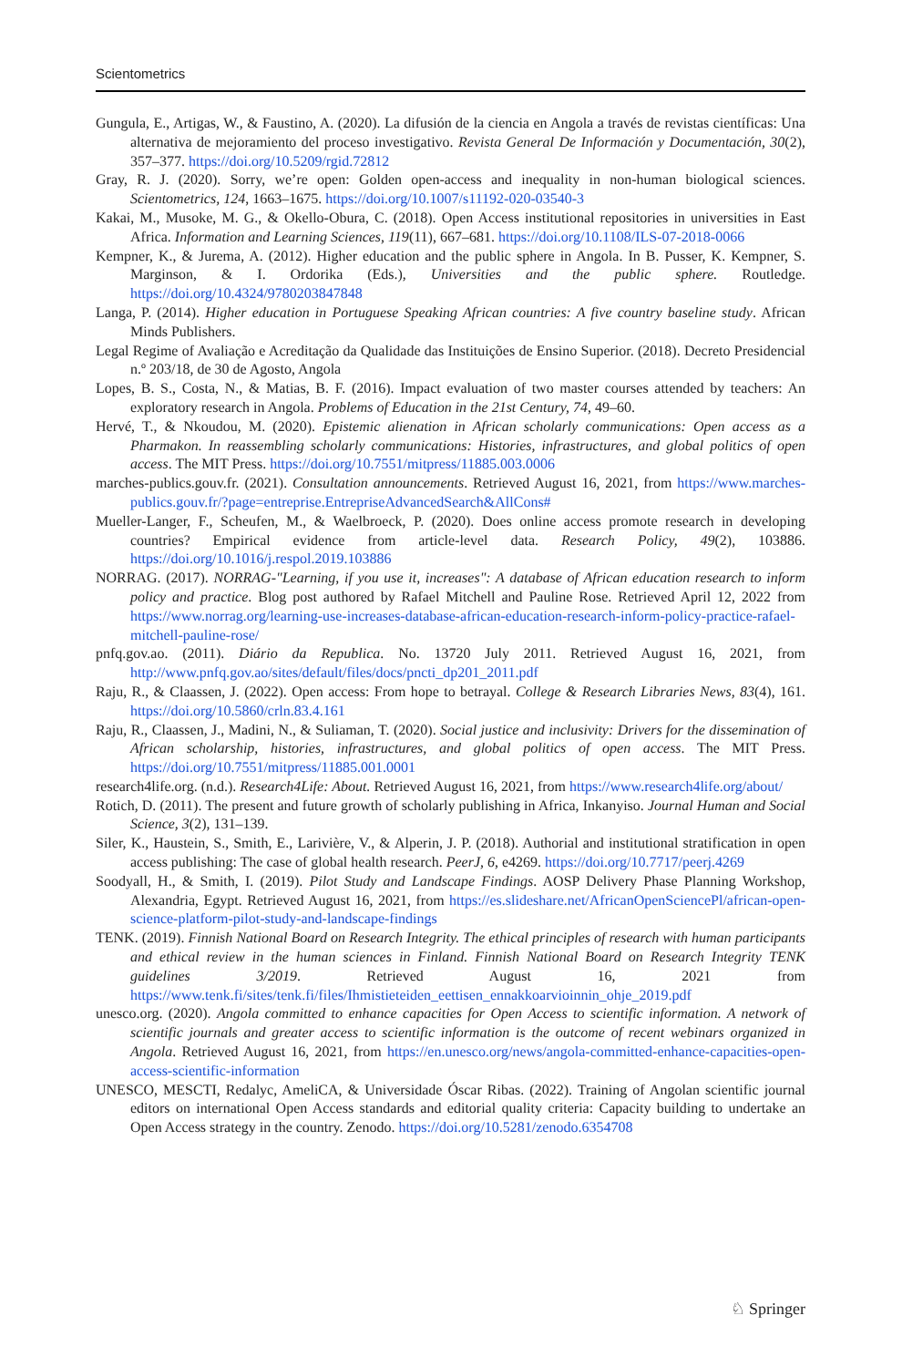Scientometrics
Gungula, E., Artigas, W., & Faustino, A. (2020). La difusión de la ciencia en Angola a través de revistas científicas: Una alternativa de mejoramiento del proceso investigativo. Revista General De Información y Documentación, 30(2), 357–377. https://doi.org/10.5209/rgid.72812
Gray, R. J. (2020). Sorry, we’re open: Golden open-access and inequality in non-human biological sciences. Scientometrics, 124, 1663–1675. https://doi.org/10.1007/s11192-020-03540-3
Kakai, M., Musoke, M. G., & Okello-Obura, C. (2018). Open Access institutional repositories in universities in East Africa. Information and Learning Sciences, 119(11), 667–681. https://doi.org/10.1108/ILS-07-2018-0066
Kempner, K., & Jurema, A. (2012). Higher education and the public sphere in Angola. In B. Pusser, K. Kempner, S. Marginson, & I. Ordorika (Eds.), Universities and the public sphere. Routledge. https://doi.org/10.4324/9780203847848
Langa, P. (2014). Higher education in Portuguese Speaking African countries: A five country baseline study. African Minds Publishers.
Legal Regime of Avaliação e Acreditação da Qualidade das Instituições de Ensino Superior. (2018). Decreto Presidencial n.º 203/18, de 30 de Agosto, Angola
Lopes, B. S., Costa, N., & Matias, B. F. (2016). Impact evaluation of two master courses attended by teachers: An exploratory research in Angola. Problems of Education in the 21st Century, 74, 49–60.
Hervé, T., & Nkoudou, M. (2020). Epistemic alienation in African scholarly communications: Open access as a Pharmakon. In reassembling scholarly communications: Histories, infrastructures, and global politics of open access. The MIT Press. https://doi.org/10.7551/mitpress/11885.003.0006
marches-publics.gouv.fr. (2021). Consultation announcements. Retrieved August 16, 2021, from https://www.marches-publics.gouv.fr/?page=entreprise.EntrepriseAdvancedSearch&AllCons#
Mueller-Langer, F., Scheufen, M., & Waelbroeck, P. (2020). Does online access promote research in developing countries? Empirical evidence from article-level data. Research Policy, 49(2), 103886. https://doi.org/10.1016/j.respol.2019.103886
NORRAG. (2017). NORRAG-"Learning, if you use it, increases": A database of African education research to inform policy and practice. Blog post authored by Rafael Mitchell and Pauline Rose. Retrieved April 12, 2022 from https://www.norrag.org/learning-use-increases-database-african-education-research-inform-policy-practice-rafael-mitchell-pauline-rose/
pnfq.gov.ao. (2011). Diário da Republica. No. 13720 July 2011. Retrieved August 16, 2021, from http://www.pnfq.gov.ao/sites/default/files/docs/pncti_dp201_2011.pdf
Raju, R., & Claassen, J. (2022). Open access: From hope to betrayal. College & Research Libraries News, 83(4), 161. https://doi.org/10.5860/crln.83.4.161
Raju, R., Claassen, J., Madini, N., & Suliaman, T. (2020). Social justice and inclusivity: Drivers for the dissemination of African scholarship, histories, infrastructures, and global politics of open access. The MIT Press. https://doi.org/10.7551/mitpress/11885.001.0001
research4life.org. (n.d.). Research4Life: About. Retrieved August 16, 2021, from https://www.research4life.org/about/
Rotich, D. (2011). The present and future growth of scholarly publishing in Africa, Inkanyiso. Journal Human and Social Science, 3(2), 131–139.
Siler, K., Haustein, S., Smith, E., Larivière, V., & Alperin, J. P. (2018). Authorial and institutional stratification in open access publishing: The case of global health research. PeerJ, 6, e4269. https://doi.org/10.7717/peerj.4269
Soodyall, H., & Smith, I. (2019). Pilot Study and Landscape Findings. AOSP Delivery Phase Planning Workshop, Alexandria, Egypt. Retrieved August 16, 2021, from https://es.slideshare.net/AfricanOpenSciencePl/african-open-science-platform-pilot-study-and-landscape-findings
TENK. (2019). Finnish National Board on Research Integrity. The ethical principles of research with human participants and ethical review in the human sciences in Finland. Finnish National Board on Research Integrity TENK guidelines 3/2019. Retrieved August 16, 2021 from https://www.tenk.fi/sites/tenk.fi/files/Ihmistieteiden_eettisen_ennakkoarvioinnin_ohje_2019.pdf
unesco.org. (2020). Angola committed to enhance capacities for Open Access to scientific information. A network of scientific journals and greater access to scientific information is the outcome of recent webinars organized in Angola. Retrieved August 16, 2021, from https://en.unesco.org/news/angola-committed-enhance-capacities-open-access-scientific-information
UNESCO, MESCTI, Redalyc, AmeliCA, & Universidade Óscar Ribas. (2022). Training of Angolan scientific journal editors on international Open Access standards and editorial quality criteria: Capacity building to undertake an Open Access strategy in the country. Zenodo. https://doi.org/10.5281/zenodo.6354708
♘ Springer